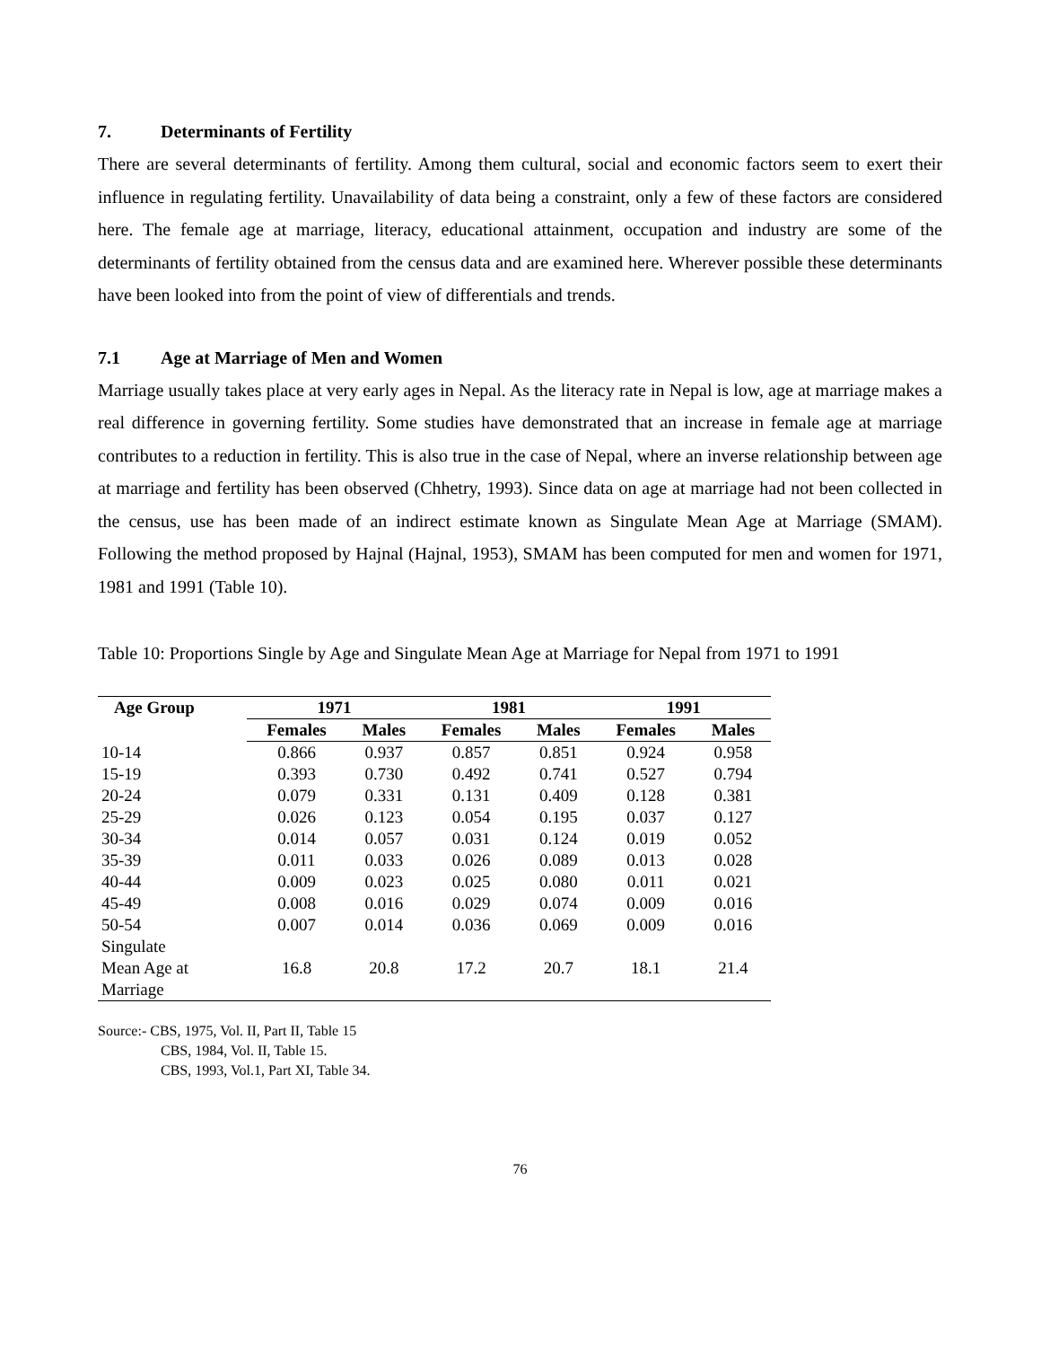7. Determinants of Fertility
There are several determinants of fertility. Among them cultural, social and economic factors seem to exert their influence in regulating fertility. Unavailability of data being a constraint, only a few of these factors are considered here. The female age at marriage, literacy, educational attainment, occupation and industry are some of the determinants of fertility obtained from the census data and are examined here. Wherever possible these determinants have been looked into from the point of view of differentials and trends.
7.1 Age at Marriage of Men and Women
Marriage usually takes place at very early ages in Nepal. As the literacy rate in Nepal is low, age at marriage makes a real difference in governing fertility. Some studies have demonstrated that an increase in female age at marriage contributes to a reduction in fertility. This is also true in the case of Nepal, where an inverse relationship between age at marriage and fertility has been observed (Chhetry, 1993). Since data on age at marriage had not been collected in the census, use has been made of an indirect estimate known as Singulate Mean Age at Marriage (SMAM). Following the method proposed by Hajnal (Hajnal, 1953), SMAM has been computed for men and women for 1971, 1981 and 1991 (Table 10).
Table 10: Proportions Single by Age and Singulate Mean Age at Marriage for Nepal from 1971 to 1991
| Age Group | 1971 | | 1981 | | 1991 | |
| --- | --- | --- | --- | --- | --- | --- |
| | Females | Males | Females | Males | Females | Males |
| 10-14 | 0.866 | 0.937 | 0.857 | 0.851 | 0.924 | 0.958 |
| 15-19 | 0.393 | 0.730 | 0.492 | 0.741 | 0.527 | 0.794 |
| 20-24 | 0.079 | 0.331 | 0.131 | 0.409 | 0.128 | 0.381 |
| 25-29 | 0.026 | 0.123 | 0.054 | 0.195 | 0.037 | 0.127 |
| 30-34 | 0.014 | 0.057 | 0.031 | 0.124 | 0.019 | 0.052 |
| 35-39 | 0.011 | 0.033 | 0.026 | 0.089 | 0.013 | 0.028 |
| 40-44 | 0.009 | 0.023 | 0.025 | 0.080 | 0.011 | 0.021 |
| 45-49 | 0.008 | 0.016 | 0.029 | 0.074 | 0.009 | 0.016 |
| 50-54 | 0.007 | 0.014 | 0.036 | 0.069 | 0.009 | 0.016 |
| Singulate Mean Age at Marriage | 16.8 | 20.8 | 17.2 | 20.7 | 18.1 | 21.4 |
Source:- CBS, 1975, Vol. II, Part II, Table 15
CBS, 1984, Vol. II, Table 15.
CBS, 1993, Vol.1, Part XI, Table 34.
76